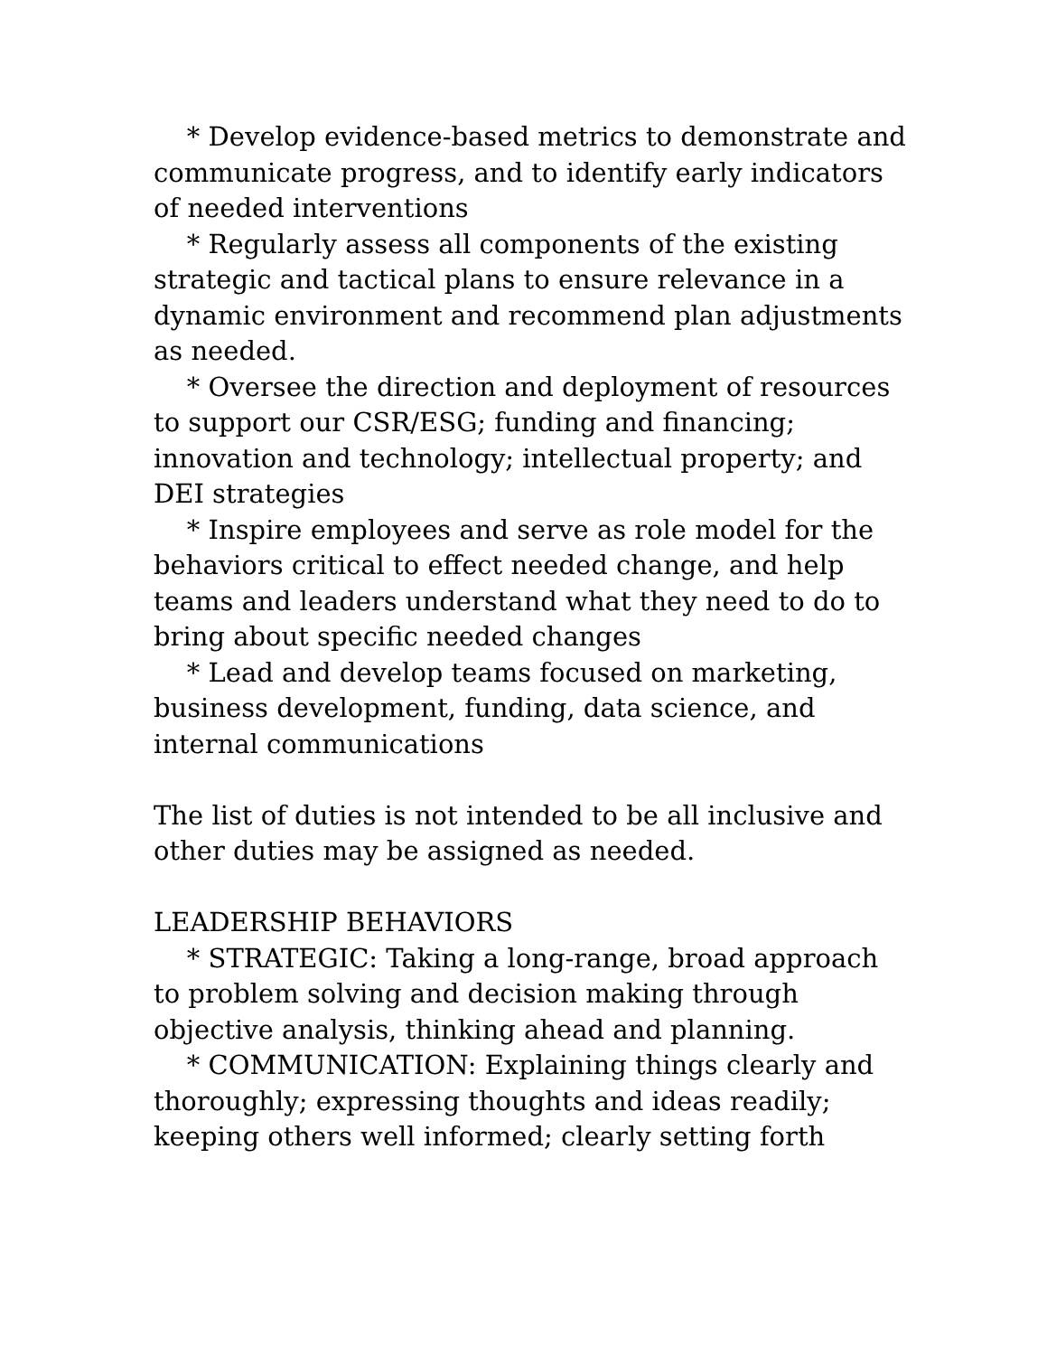* Develop evidence-based metrics to demonstrate and communicate progress, and to identify early indicators of needed interventions
* Regularly assess all components of the existing strategic and tactical plans to ensure relevance in a dynamic environment and recommend plan adjustments as needed.
* Oversee the direction and deployment of resources to support our CSR/ESG; funding and financing; innovation and technology; intellectual property; and DEI strategies
* Inspire employees and serve as role model for the behaviors critical to effect needed change, and help teams and leaders understand what they need to do to bring about specific needed changes
* Lead and develop teams focused on marketing, business development, funding, data science, and internal communications
The list of duties is not intended to be all inclusive and other duties may be assigned as needed.
LEADERSHIP BEHAVIORS
* STRATEGIC: Taking a long-range, broad approach to problem solving and decision making through objective analysis, thinking ahead and planning.
* COMMUNICATION: Explaining things clearly and thoroughly; expressing thoughts and ideas readily; keeping others well informed; clearly setting forth